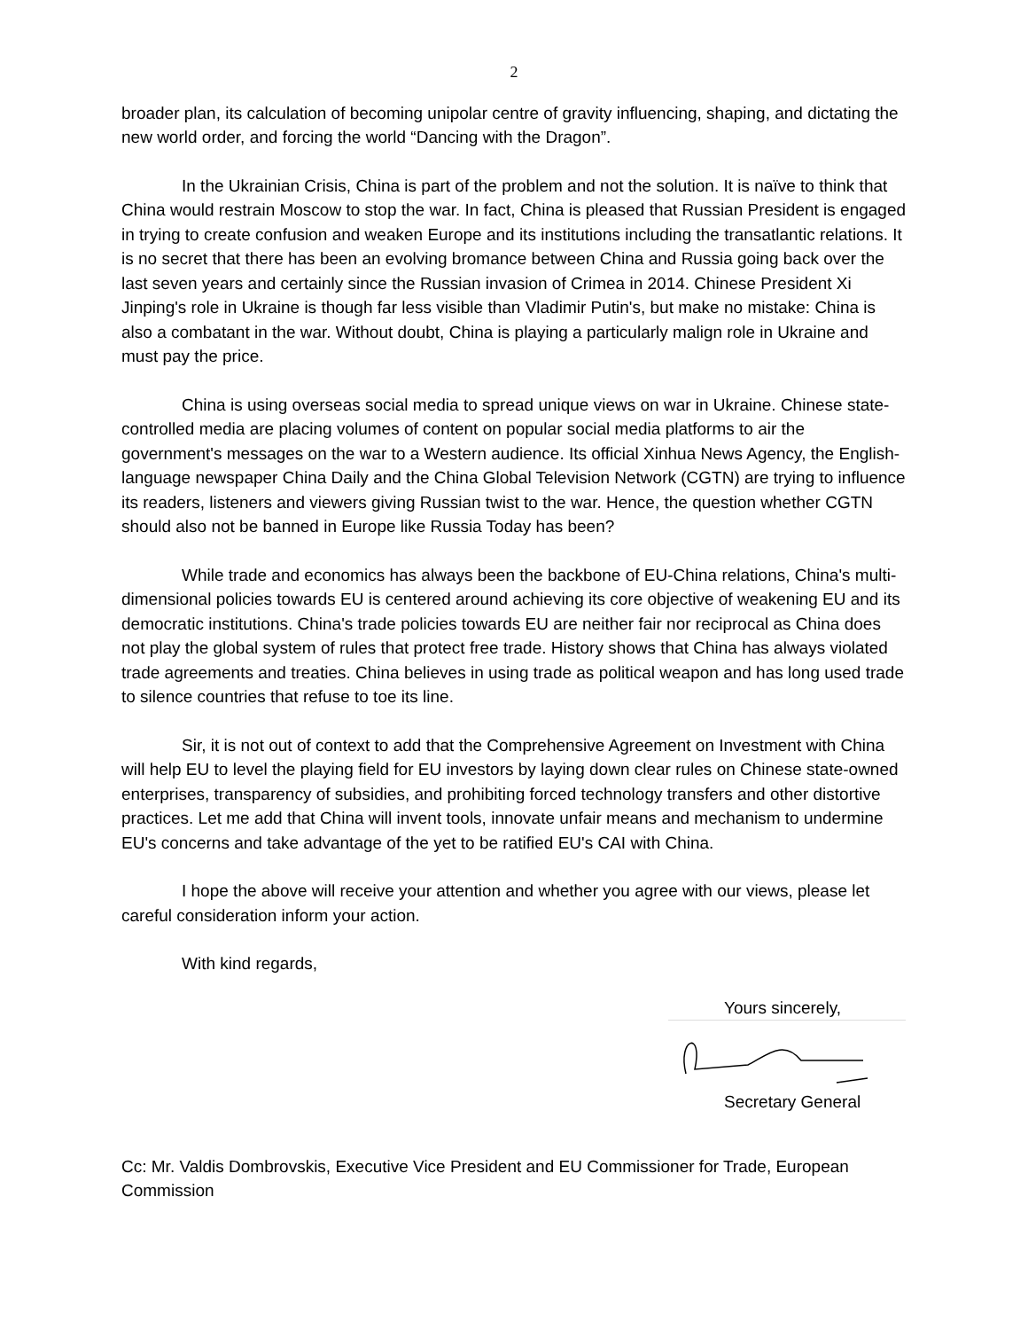2
broader plan, its calculation of becoming unipolar centre of gravity influencing, shaping, and dictating the new world order, and forcing the world “Dancing with the Dragon”.
In the Ukrainian Crisis, China is part of the problem and not the solution. It is naïve to think that China would restrain Moscow to stop the war. In fact, China is pleased that Russian President is engaged in trying to create confusion and weaken Europe and its institutions including the transatlantic relations. It is no secret that there has been an evolving bromance between China and Russia going back over the last seven years and certainly since the Russian invasion of Crimea in 2014. Chinese President Xi Jinping's role in Ukraine is though far less visible than Vladimir Putin's, but make no mistake: China is also a combatant in the war. Without doubt, China is playing a particularly malign role in Ukraine and must pay the price.
China is using overseas social media to spread unique views on war in Ukraine. Chinese state-controlled media are placing volumes of content on popular social media platforms to air the government's messages on the war to a Western audience. Its official Xinhua News Agency, the English-language newspaper China Daily and the China Global Television Network (CGTN) are trying to influence its readers, listeners and viewers giving Russian twist to the war. Hence, the question whether CGTN should also not be banned in Europe like Russia Today has been?
While trade and economics has always been the backbone of EU-China relations, China's multi-dimensional policies towards EU is centered around achieving its core objective of weakening EU and its democratic institutions. China's trade policies towards EU are neither fair nor reciprocal as China does not play the global system of rules that protect free trade. History shows that China has always violated trade agreements and treaties. China believes in using trade as political weapon and has long used trade to silence countries that refuse to toe its line.
Sir, it is not out of context to add that the Comprehensive Agreement on Investment with China will help EU to level the playing field for EU investors by laying down clear rules on Chinese state-owned enterprises, transparency of subsidies, and prohibiting forced technology transfers and other distortive practices. Let me add that China will invent tools, innovate unfair means and mechanism to undermine EU's concerns and take advantage of the yet to be ratified EU's CAI with China.
I hope the above will receive your attention and whether you agree with our views, please let careful consideration inform your action.
With kind regards,
Yours sincerely,
Secretary General
Cc: Mr. Valdis Dombrovskis, Executive Vice President and EU Commissioner for Trade, European Commission